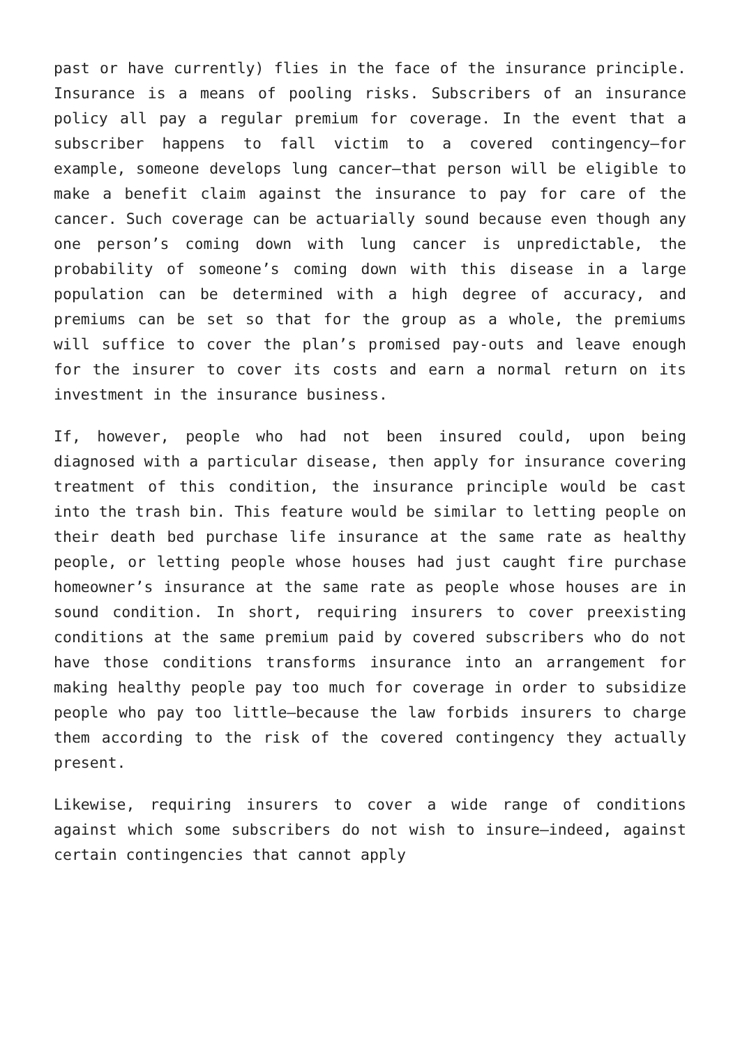past or have currently) flies in the face of the insurance principle. Insurance is a means of pooling risks. Subscribers of an insurance policy all pay a regular premium for coverage. In the event that a subscriber happens to fall victim to a covered contingency—for example, someone develops lung cancer—that person will be eligible to make a benefit claim against the insurance to pay for care of the cancer. Such coverage can be actuarially sound because even though any one person’s coming down with lung cancer is unpredictable, the probability of someone’s coming down with this disease in a large population can be determined with a high degree of accuracy, and premiums can be set so that for the group as a whole, the premiums will suffice to cover the plan’s promised pay-outs and leave enough for the insurer to cover its costs and earn a normal return on its investment in the insurance business.
If, however, people who had not been insured could, upon being diagnosed with a particular disease, then apply for insurance covering treatment of this condition, the insurance principle would be cast into the trash bin. This feature would be similar to letting people on their death bed purchase life insurance at the same rate as healthy people, or letting people whose houses had just caught fire purchase homeowner’s insurance at the same rate as people whose houses are in sound condition. In short, requiring insurers to cover preexisting conditions at the same premium paid by covered subscribers who do not have those conditions transforms insurance into an arrangement for making healthy people pay too much for coverage in order to subsidize people who pay too little—because the law forbids insurers to charge them according to the risk of the covered contingency they actually present.
Likewise, requiring insurers to cover a wide range of conditions against which some subscribers do not wish to insure—indeed, against certain contingencies that cannot apply